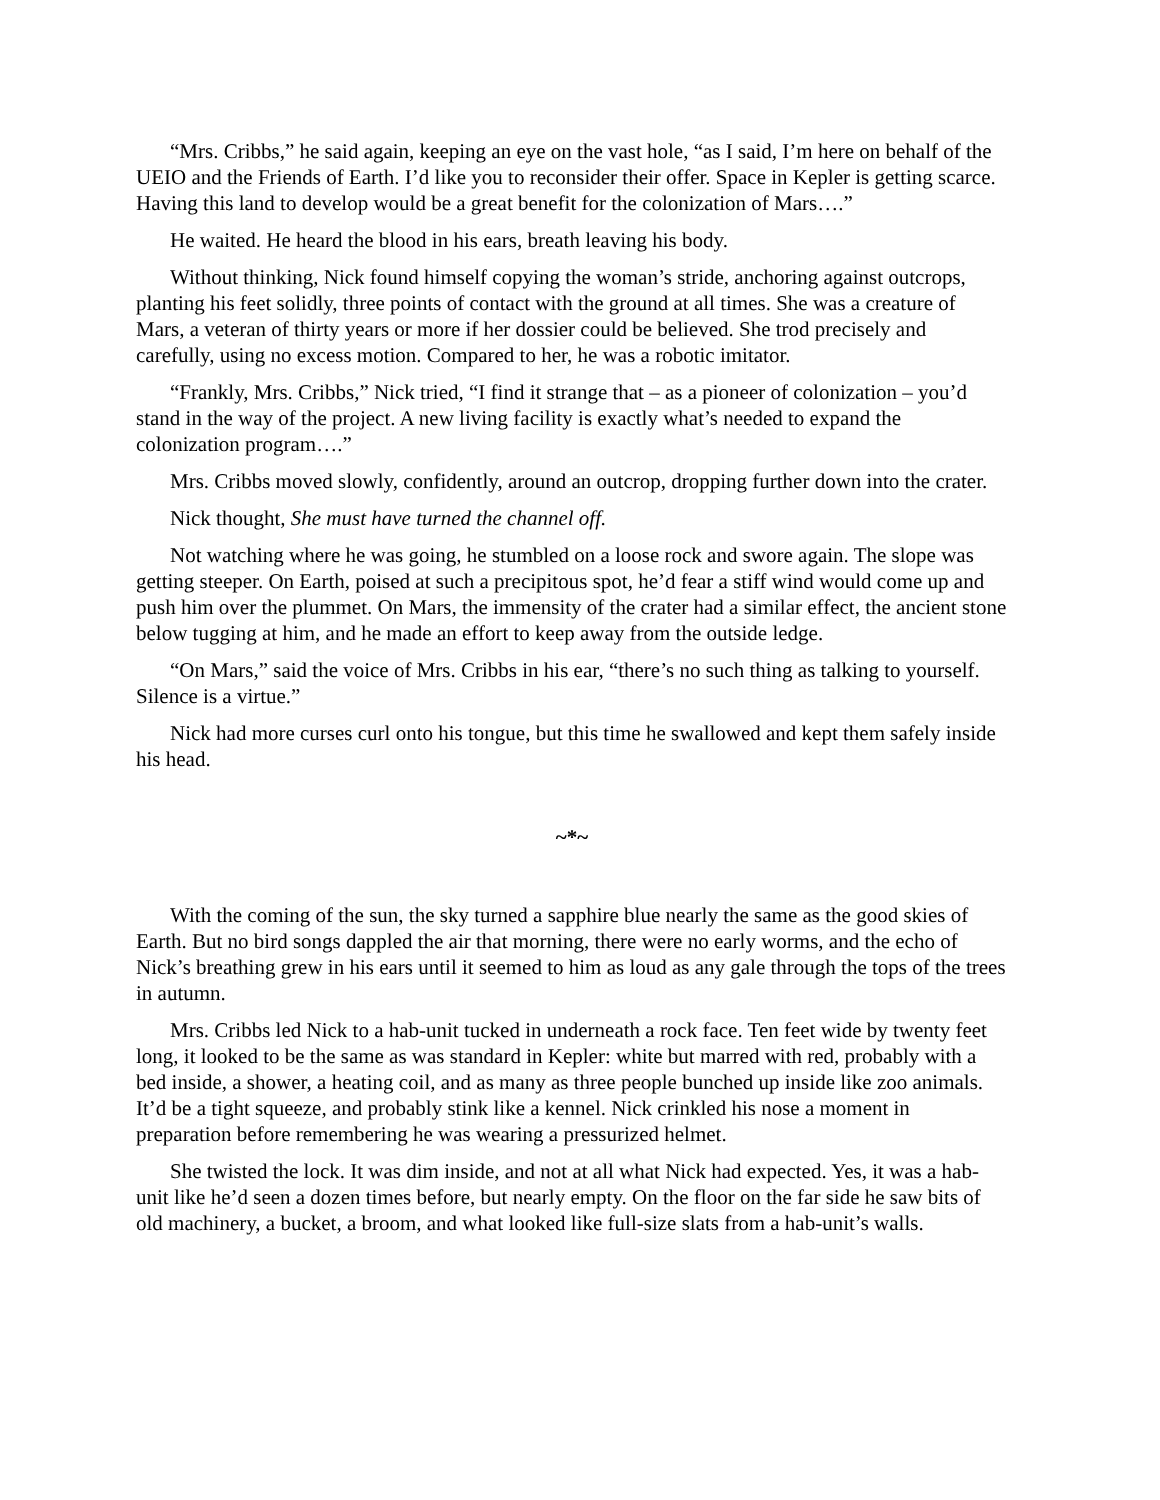“Mrs. Cribbs,” he said again, keeping an eye on the vast hole, “as I said, I’m here on behalf of the UEIO and the Friends of Earth. I’d like you to reconsider their offer. Space in Kepler is getting scarce. Having this land to develop would be a great benefit for the colonization of Mars….”
He waited. He heard the blood in his ears, breath leaving his body.
Without thinking, Nick found himself copying the woman’s stride, anchoring against outcrops, planting his feet solidly, three points of contact with the ground at all times. She was a creature of Mars, a veteran of thirty years or more if her dossier could be believed. She trod precisely and carefully, using no excess motion. Compared to her, he was a robotic imitator.
“Frankly, Mrs. Cribbs,” Nick tried, “I find it strange that – as a pioneer of colonization – you’d stand in the way of the project. A new living facility is exactly what’s needed to expand the colonization program….”
Mrs. Cribbs moved slowly, confidently, around an outcrop, dropping further down into the crater.
Nick thought, She must have turned the channel off.
Not watching where he was going, he stumbled on a loose rock and swore again. The slope was getting steeper. On Earth, poised at such a precipitous spot, he’d fear a stiff wind would come up and push him over the plummet. On Mars, the immensity of the crater had a similar effect, the ancient stone below tugging at him, and he made an effort to keep away from the outside ledge.
“On Mars,” said the voice of Mrs. Cribbs in his ear, “there’s no such thing as talking to yourself. Silence is a virtue.”
Nick had more curses curl onto his tongue, but this time he swallowed and kept them safely inside his head.
~*~
With the coming of the sun, the sky turned a sapphire blue nearly the same as the good skies of Earth. But no bird songs dappled the air that morning, there were no early worms, and the echo of Nick’s breathing grew in his ears until it seemed to him as loud as any gale through the tops of the trees in autumn.
Mrs. Cribbs led Nick to a hab-unit tucked in underneath a rock face. Ten feet wide by twenty feet long, it looked to be the same as was standard in Kepler: white but marred with red, probably with a bed inside, a shower, a heating coil, and as many as three people bunched up inside like zoo animals. It’d be a tight squeeze, and probably stink like a kennel. Nick crinkled his nose a moment in preparation before remembering he was wearing a pressurized helmet.
She twisted the lock. It was dim inside, and not at all what Nick had expected. Yes, it was a hab-unit like he’d seen a dozen times before, but nearly empty. On the floor on the far side he saw bits of old machinery, a bucket, a broom, and what looked like full-size slats from a hab-unit’s walls.